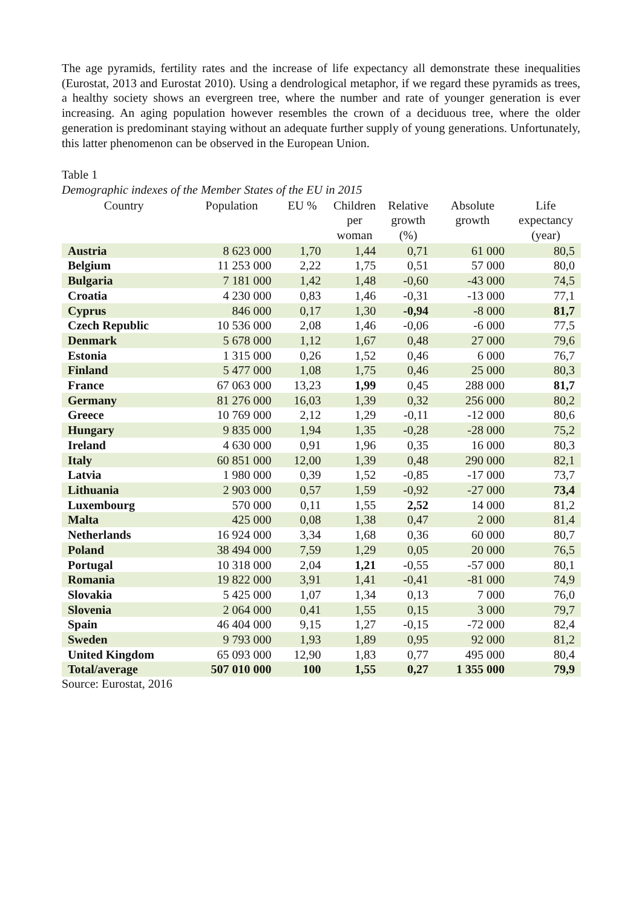The age pyramids, fertility rates and the increase of life expectancy all demonstrate these inequalities (Eurostat, 2013 and Eurostat 2010). Using a dendrological metaphor, if we regard these pyramids as trees, a healthy society shows an evergreen tree, where the number and rate of younger generation is ever increasing. An aging population however resembles the crown of a deciduous tree, where the older generation is predominant staying without an adequate further supply of young generations. Unfortunately, this latter phenomenon can be observed in the European Union.
Table 1
Demographic indexes of the Member States of the EU in 2015
| Country | Population | EU % | Children per woman | Relative growth (%) | Absolute growth | Life expectancy (year) |
| --- | --- | --- | --- | --- | --- | --- |
| Austria | 8 623 000 | 1,70 | 1,44 | 0,71 | 61 000 | 80,5 |
| Belgium | 11 253 000 | 2,22 | 1,75 | 0,51 | 57 000 | 80,0 |
| Bulgaria | 7 181 000 | 1,42 | 1,48 | -0,60 | -43 000 | 74,5 |
| Croatia | 4 230 000 | 0,83 | 1,46 | -0,31 | -13 000 | 77,1 |
| Cyprus | 846 000 | 0,17 | 1,30 | -0,94 | -8 000 | 81,7 |
| Czech Republic | 10 536 000 | 2,08 | 1,46 | -0,06 | -6 000 | 77,5 |
| Denmark | 5 678 000 | 1,12 | 1,67 | 0,48 | 27 000 | 79,6 |
| Estonia | 1 315 000 | 0,26 | 1,52 | 0,46 | 6 000 | 76,7 |
| Finland | 5 477 000 | 1,08 | 1,75 | 0,46 | 25 000 | 80,3 |
| France | 67 063 000 | 13,23 | 1,99 | 0,45 | 288 000 | 81,7 |
| Germany | 81 276 000 | 16,03 | 1,39 | 0,32 | 256 000 | 80,2 |
| Greece | 10 769 000 | 2,12 | 1,29 | -0,11 | -12 000 | 80,6 |
| Hungary | 9 835 000 | 1,94 | 1,35 | -0,28 | -28 000 | 75,2 |
| Ireland | 4 630 000 | 0,91 | 1,96 | 0,35 | 16 000 | 80,3 |
| Italy | 60 851 000 | 12,00 | 1,39 | 0,48 | 290 000 | 82,1 |
| Latvia | 1 980 000 | 0,39 | 1,52 | -0,85 | -17 000 | 73,7 |
| Lithuania | 2 903 000 | 0,57 | 1,59 | -0,92 | -27 000 | 73,4 |
| Luxembourg | 570 000 | 0,11 | 1,55 | 2,52 | 14 000 | 81,2 |
| Malta | 425 000 | 0,08 | 1,38 | 0,47 | 2 000 | 81,4 |
| Netherlands | 16 924 000 | 3,34 | 1,68 | 0,36 | 60 000 | 80,7 |
| Poland | 38 494 000 | 7,59 | 1,29 | 0,05 | 20 000 | 76,5 |
| Portugal | 10 318 000 | 2,04 | 1,21 | -0,55 | -57 000 | 80,1 |
| Romania | 19 822 000 | 3,91 | 1,41 | -0,41 | -81 000 | 74,9 |
| Slovakia | 5 425 000 | 1,07 | 1,34 | 0,13 | 7 000 | 76,0 |
| Slovenia | 2 064 000 | 0,41 | 1,55 | 0,15 | 3 000 | 79,7 |
| Spain | 46 404 000 | 9,15 | 1,27 | -0,15 | -72 000 | 82,4 |
| Sweden | 9 793 000 | 1,93 | 1,89 | 0,95 | 92 000 | 81,2 |
| United Kingdom | 65 093 000 | 12,90 | 1,83 | 0,77 | 495 000 | 80,4 |
| Total/average | 507 010 000 | 100 | 1,55 | 0,27 | 1 355 000 | 79,9 |
Source: Eurostat, 2016